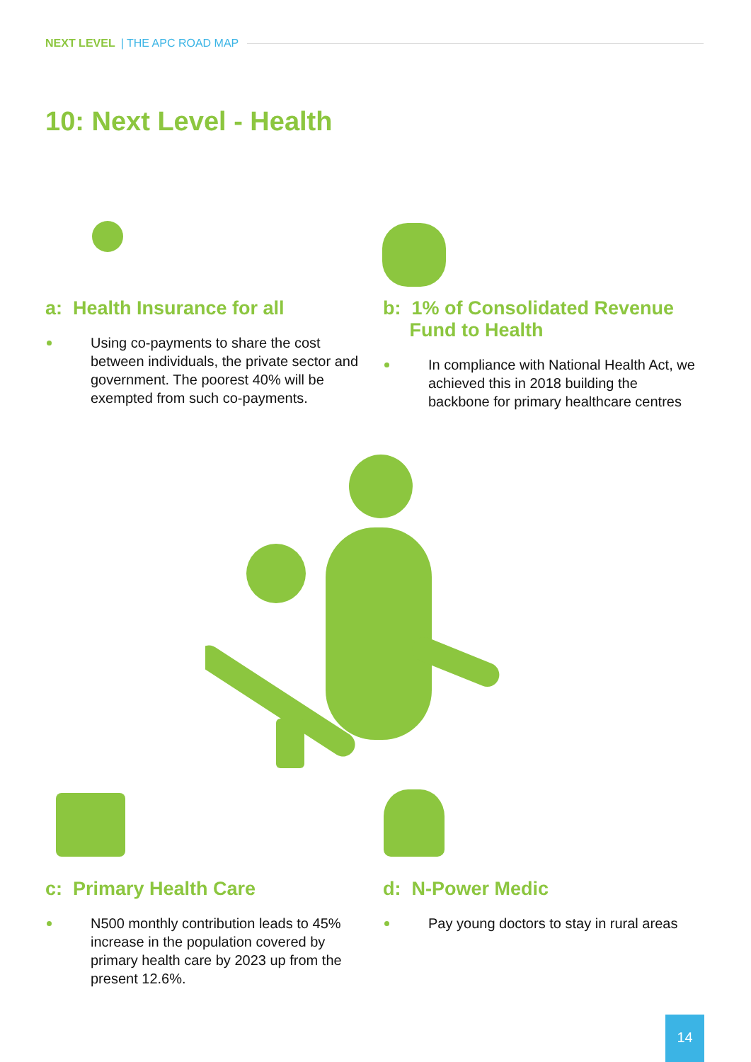NEXT LEVEL | THE APC ROAD MAP
10: Next Level - Health
a: Health Insurance for all
Using co-payments to share the cost between individuals, the private sector and government. The poorest 40% will be exempted from such co-payments.
b: 1% of Consolidated Revenue
Fund to Health
In compliance with National Health Act, we achieved this in 2018 building the backbone for primary healthcare centres
c: Primary Health Care
N500 monthly contribution leads to 45% increase in the population covered by primary health care by 2023 up from the present 12.6%.
d: N-Power Medic
Pay young doctors to stay in rural areas
14